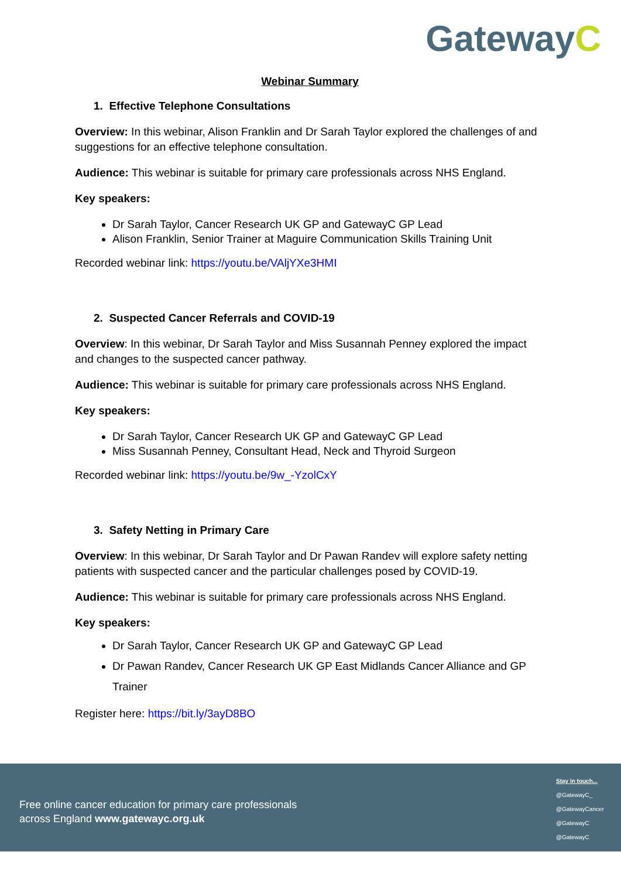GatewayC
Webinar Summary
1. Effective Telephone Consultations
Overview: In this webinar, Alison Franklin and Dr Sarah Taylor explored the challenges of and suggestions for an effective telephone consultation.
Audience: This webinar is suitable for primary care professionals across NHS England.
Key speakers:
Dr Sarah Taylor, Cancer Research UK GP and GatewayC GP Lead
Alison Franklin, Senior Trainer at Maguire Communication Skills Training Unit
Recorded webinar link: https://youtu.be/VAljYXe3HMI
2. Suspected Cancer Referrals and COVID-19
Overview: In this webinar, Dr Sarah Taylor and Miss Susannah Penney explored the impact and changes to the suspected cancer pathway.
Audience: This webinar is suitable for primary care professionals across NHS England.
Key speakers:
Dr Sarah Taylor, Cancer Research UK GP and GatewayC GP Lead
Miss Susannah Penney, Consultant Head, Neck and Thyroid Surgeon
Recorded webinar link: https://youtu.be/9w_-YzolCxY
3. Safety Netting in Primary Care
Overview: In this webinar, Dr Sarah Taylor and Dr Pawan Randev will explore safety netting patients with suspected cancer and the particular challenges posed by COVID-19.
Audience: This webinar is suitable for primary care professionals across NHS England.
Key speakers:
Dr Sarah Taylor, Cancer Research UK GP and GatewayC GP Lead
Dr Pawan Randev, Cancer Research UK GP East Midlands Cancer Alliance and GP Trainer
Register here: https://bit.ly/3ayD8BO
Free online cancer education for primary care professionals
across England www.gatewayc.org.uk
Stay in touch...
@GatewayC_
@GatewayCancer
@GatewayC
@GatewayC